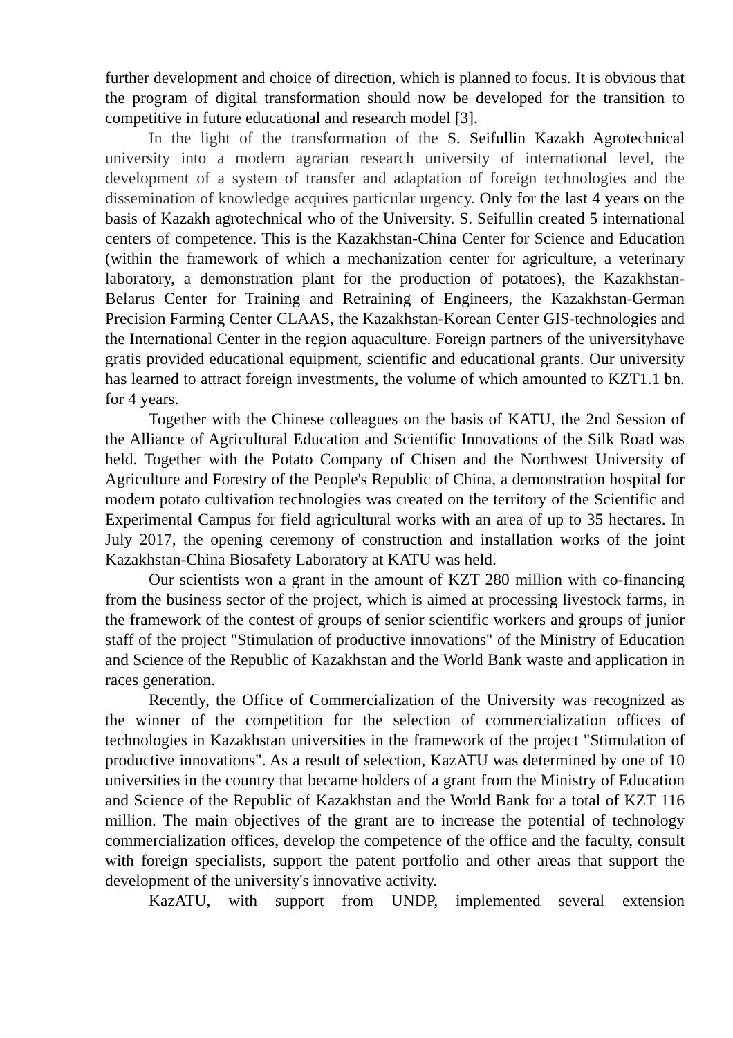further development and choice of direction, which is planned to focus. It is obvious that the program of digital transformation should now be developed for the transition to competitive in future educational and research model [3].
In the light of the transformation of the S. Seifullin Kazakh Agrotechnical university into a modern agrarian research university of international level, the development of a system of transfer and adaptation of foreign technologies and the dissemination of knowledge acquires particular urgency. Only for the last 4 years on the basis of Kazakh agrotechnical who of the University. S. Seifullin created 5 international centers of competence. This is the Kazakhstan-China Center for Science and Education (within the framework of which a mechanization center for agriculture, a veterinary laboratory, a demonstration plant for the production of potatoes), the Kazakhstan-Belarus Center for Training and Retraining of Engineers, the Kazakhstan-German Precision Farming Center CLAAS, the Kazakhstan-Korean Center GIS-technologies and the International Center in the region aquaculture. Foreign partners of the universityhave gratis provided educational equipment, scientific and educational grants. Our university has learned to attract foreign investments, the volume of which amounted to KZT1.1 bn. for 4 years.
Together with the Chinese colleagues on the basis of KATU, the 2nd Session of the Alliance of Agricultural Education and Scientific Innovations of the Silk Road was held. Together with the Potato Company of Chisen and the Northwest University of Agriculture and Forestry of the People's Republic of China, a demonstration hospital for modern potato cultivation technologies was created on the territory of the Scientific and Experimental Campus for field agricultural works with an area of up to 35 hectares. In July 2017, the opening ceremony of construction and installation works of the joint Kazakhstan-China Biosafety Laboratory at KATU was held.
Our scientists won a grant in the amount of KZT 280 million with co-financing from the business sector of the project, which is aimed at processing livestock farms, in the framework of the contest of groups of senior scientific workers and groups of junior staff of the project "Stimulation of productive innovations" of the Ministry of Education and Science of the Republic of Kazakhstan and the World Bank waste and application in races generation.
Recently, the Office of Commercialization of the University was recognized as the winner of the competition for the selection of commercialization offices of technologies in Kazakhstan universities in the framework of the project "Stimulation of productive innovations". As a result of selection, KazATU was determined by one of 10 universities in the country that became holders of a grant from the Ministry of Education and Science of the Republic of Kazakhstan and the World Bank for a total of KZT 116 million. The main objectives of the grant are to increase the potential of technology commercialization offices, develop the competence of the office and the faculty, consult with foreign specialists, support the patent portfolio and other areas that support the development of the university's innovative activity.
KazATU, with support from UNDP, implemented several extension